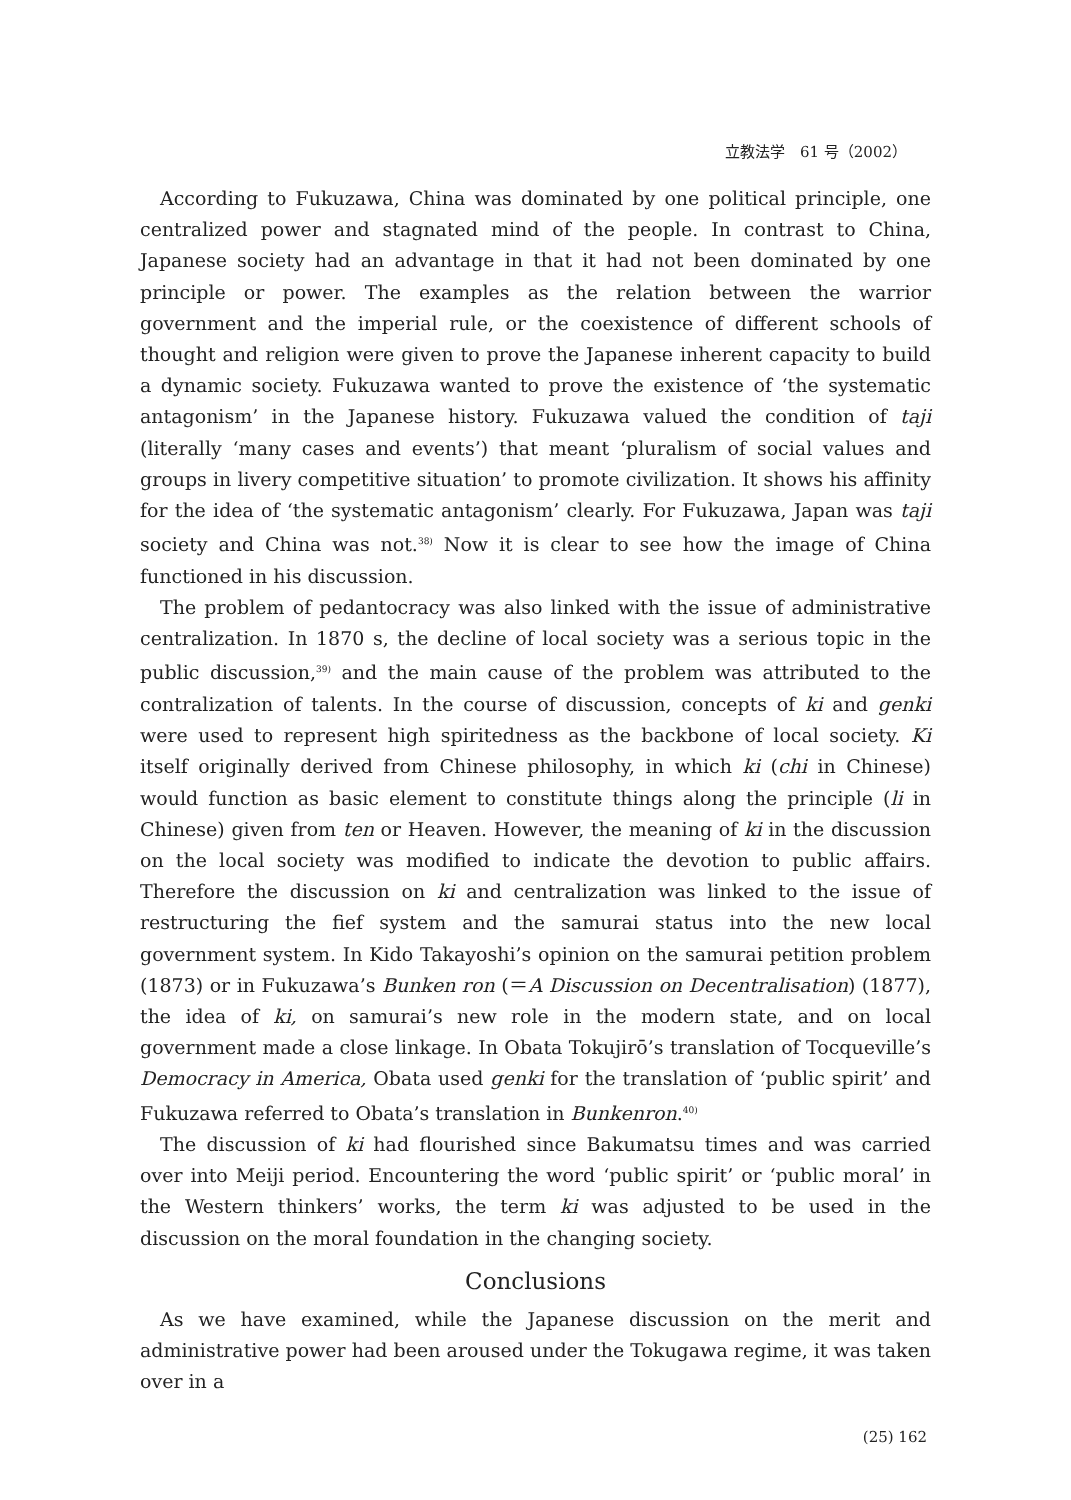立教法学　61 号（2002）
According to Fukuzawa, China was dominated by one political principle, one centralized power and stagnated mind of the people. In contrast to China, Japanese society had an advantage in that it had not been dominated by one principle or power. The examples as the relation between the warrior government and the imperial rule, or the coexistence of different schools of thought and religion were given to prove the Japanese inherent capacity to build a dynamic society. Fukuzawa wanted to prove the existence of ‘the systematic antagonism’ in the Japanese history. Fukuzawa valued the condition of taji (literally ‘many cases and events’) that meant ‘pluralism of social values and groups in livery competitive situation’ to promote civilization. It shows his affinity for the idea of ‘the systematic antagonism’ clearly. For Fukuzawa, Japan was taji society and China was not.<sup>38)</sup> Now it is clear to see how the image of China functioned in his discussion.
The problem of pedantocracy was also linked with the issue of administrative centralization. In 1870 s, the decline of local society was a serious topic in the public discussion,<sup>39)</sup> and the main cause of the problem was attributed to the contralization of talents. In the course of discussion, concepts of ki and genki were used to represent high spiritedness as the backbone of local society. Ki itself originally derived from Chinese philosophy, in which ki (chi in Chinese) would function as basic element to constitute things along the principle (li in Chinese) given from ten or Heaven. However, the meaning of ki in the discussion on the local society was modified to indicate the devotion to public affairs. Therefore the discussion on ki and centralization was linked to the issue of restructuring the fief system and the samurai status into the new local government system. In Kido Takayoshi’s opinion on the samurai petition problem (1873) or in Fukuzawa’s Bunken ron (＝A Discussion on Decentralisation) (1877), the idea of ki, on samurai’s new role in the modern state, and on local government made a close linkage. In Obata Tokujirō’s translation of Tocqueville’s Democracy in America, Obata used genki for the translation of ‘public spirit’ and Fukuzawa referred to Obata’s translation in Bunkenron.<sup>40)</sup>
The discussion of ki had flourished since Bakumatsu times and was carried over into Meiji period. Encountering the word ‘public spirit’ or ‘public moral’ in the Western thinkers’ works, the term ki was adjusted to be used in the discussion on the moral foundation in the changing society.
Conclusions
As we have examined, while the Japanese discussion on the merit and administrative power had been aroused under the Tokugawa regime, it was taken over in a
(25) 162